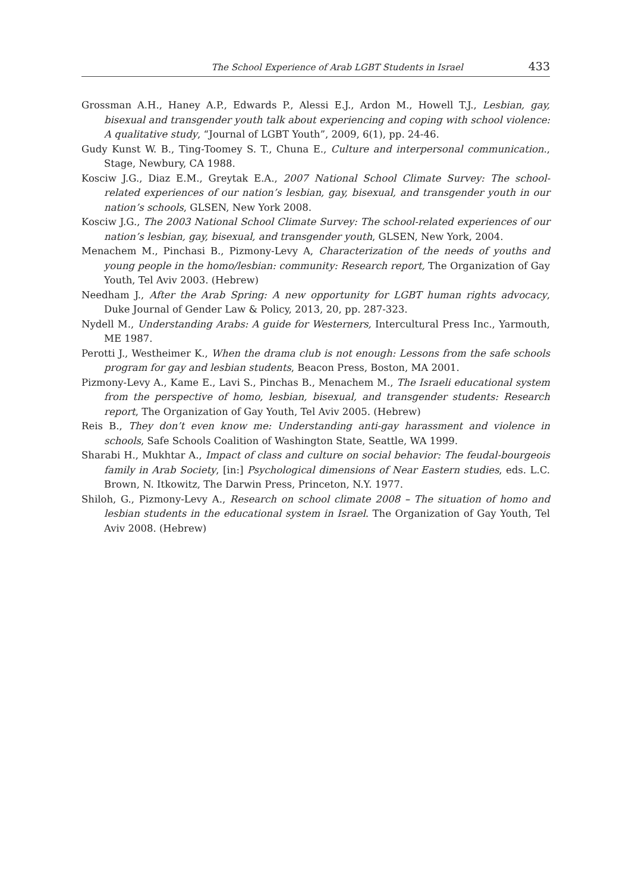The School Experience of Arab LGBT Students in Israel 433
Grossman A.H., Haney A.P., Edwards P., Alessi E.J., Ardon M., Howell T.J., Lesbian, gay, bisexual and transgender youth talk about experiencing and coping with school violence: A qualitative study, “Journal of LGBT Youth”, 2009, 6(1), pp. 24-46.
Gudy Kunst W. B., Ting-Toomey S. T., Chuna E., Culture and interpersonal communication., Stage, Newbury, CA 1988.
Kosciw J.G., Diaz E.M., Greytak E.A., 2007 National School Climate Survey: The school-related experiences of our nation’s lesbian, gay, bisexual, and transgender youth in our nation’s schools, GLSEN, New York 2008.
Kosciw J.G., The 2003 National School Climate Survey: The school-related experiences of our nation’s lesbian, gay, bisexual, and transgender youth, GLSEN, New York, 2004.
Menachem M., Pinchasi B., Pizmony-Levy A, Characterization of the needs of youths and young people in the homo/lesbian: community: Research report, The Organization of Gay Youth, Tel Aviv 2003. (Hebrew)
Needham J., After the Arab Spring: A new opportunity for LGBT human rights advocacy, Duke Journal of Gender Law & Policy, 2013, 20, pp. 287-323.
Nydell M., Understanding Arabs: A guide for Westerners, Intercultural Press Inc., Yarmouth, ME 1987.
Perotti J., Westheimer K., When the drama club is not enough: Lessons from the safe schools program for gay and lesbian students, Beacon Press, Boston, MA 2001.
Pizmony-Levy A., Kame E., Lavi S., Pinchas B., Menachem M., The Israeli educational system from the perspective of homo, lesbian, bisexual, and transgender students: Research report, The Organization of Gay Youth, Tel Aviv 2005. (Hebrew)
Reis B., They don’t even know me: Understanding anti-gay harassment and violence in schools, Safe Schools Coalition of Washington State, Seattle, WA 1999.
Sharabi H., Mukhtar A., Impact of class and culture on social behavior: The feudal-bourgeois family in Arab Society, [in:] Psychological dimensions of Near Eastern studies, eds. L.C. Brown, N. Itkowitz, The Darwin Press, Princeton, N.Y. 1977.
Shiloh, G., Pizmony-Levy A., Research on school climate 2008 – The situation of homo and lesbian students in the educational system in Israel. The Organization of Gay Youth, Tel Aviv 2008. (Hebrew)